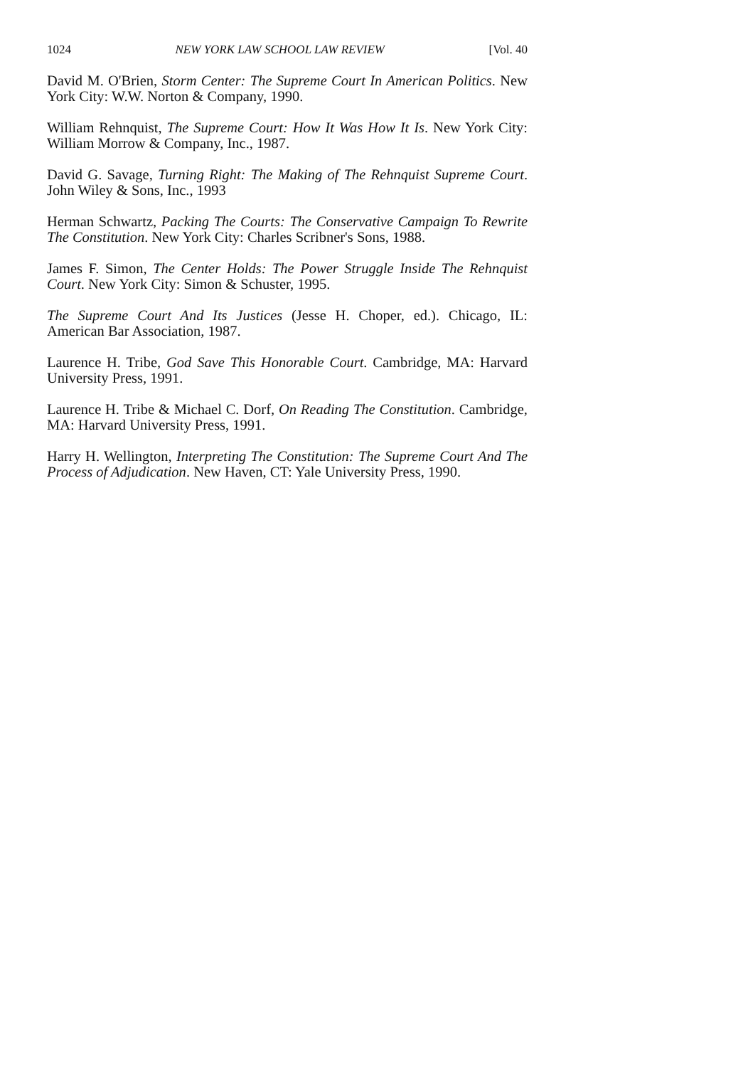1024 NEW YORK LAW SCHOOL LAW REVIEW [Vol. 40
David M. O'Brien, Storm Center: The Supreme Court In American Politics. New York City: W.W. Norton & Company, 1990.
William Rehnquist, The Supreme Court: How It Was How It Is. New York City: William Morrow & Company, Inc., 1987.
David G. Savage, Turning Right: The Making of The Rehnquist Supreme Court. John Wiley & Sons, Inc., 1993
Herman Schwartz, Packing The Courts: The Conservative Campaign To Rewrite The Constitution. New York City: Charles Scribner's Sons, 1988.
James F. Simon, The Center Holds: The Power Struggle Inside The Rehnquist Court. New York City: Simon & Schuster, 1995.
The Supreme Court And Its Justices (Jesse H. Choper, ed.). Chicago, IL: American Bar Association, 1987.
Laurence H. Tribe, God Save This Honorable Court. Cambridge, MA: Harvard University Press, 1991.
Laurence H. Tribe & Michael C. Dorf, On Reading The Constitution. Cambridge, MA: Harvard University Press, 1991.
Harry H. Wellington, Interpreting The Constitution: The Supreme Court And The Process of Adjudication. New Haven, CT: Yale University Press, 1990.